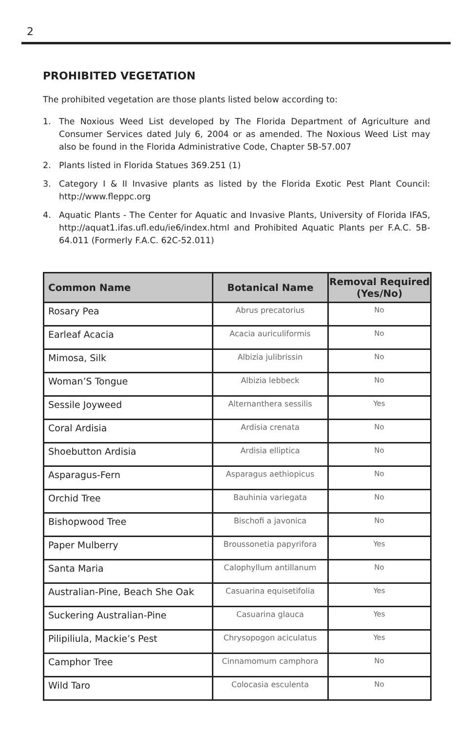2
PROHIBITED VEGETATION
The prohibited vegetation are those plants listed below according to:
1. The Noxious Weed List developed by The Florida Department of Agriculture and Consumer Services dated July 6, 2004 or as amended. The Noxious Weed List may also be found in the Florida Administrative Code, Chapter 5B-57.007
2. Plants listed in Florida Statues 369.251 (1)
3. Category I & II Invasive plants as listed by the Florida Exotic Pest Plant Council: http://www.fleppc.org
4. Aquatic Plants - The Center for Aquatic and Invasive Plants, University of Florida IFAS, http://aquat1.ifas.ufl.edu/ie6/index.html and Prohibited Aquatic Plants per F.A.C. 5B-64.011 (Formerly F.A.C. 62C-52.011)
| Common Name | Botanical Name | Removal Required (Yes/No) |
| --- | --- | --- |
| Rosary Pea | Abrus precatorius | No |
| Earleaf Acacia | Acacia auriculiformis | No |
| Mimosa, Silk | Albizia julibrissin | No |
| Woman’S Tongue | Albizia lebbeck | No |
| Sessile Joyweed | Alternanthera sessilis | Yes |
| Coral Ardisia | Ardisia crenata | No |
| Shoebutton Ardisia | Ardisia elliptica | No |
| Asparagus-Fern | Asparagus aethiopicus | No |
| Orchid Tree | Bauhinia variegata | No |
| Bishopwood Tree | Bischofi a javonica | No |
| Paper Mulberry | Broussonetia papyrifora | Yes |
| Santa Maria | Calophyllum antillanum | No |
| Australian-Pine, Beach She Oak | Casuarina equisetifolia | Yes |
| Suckering Australian-Pine | Casuarina glauca | Yes |
| Pilipiliula, Mackie’s Pest | Chrysopogon aciculatus | Yes |
| Camphor Tree | Cinnamomum camphora | No |
| Wild Taro | Colocasia esculenta | No |